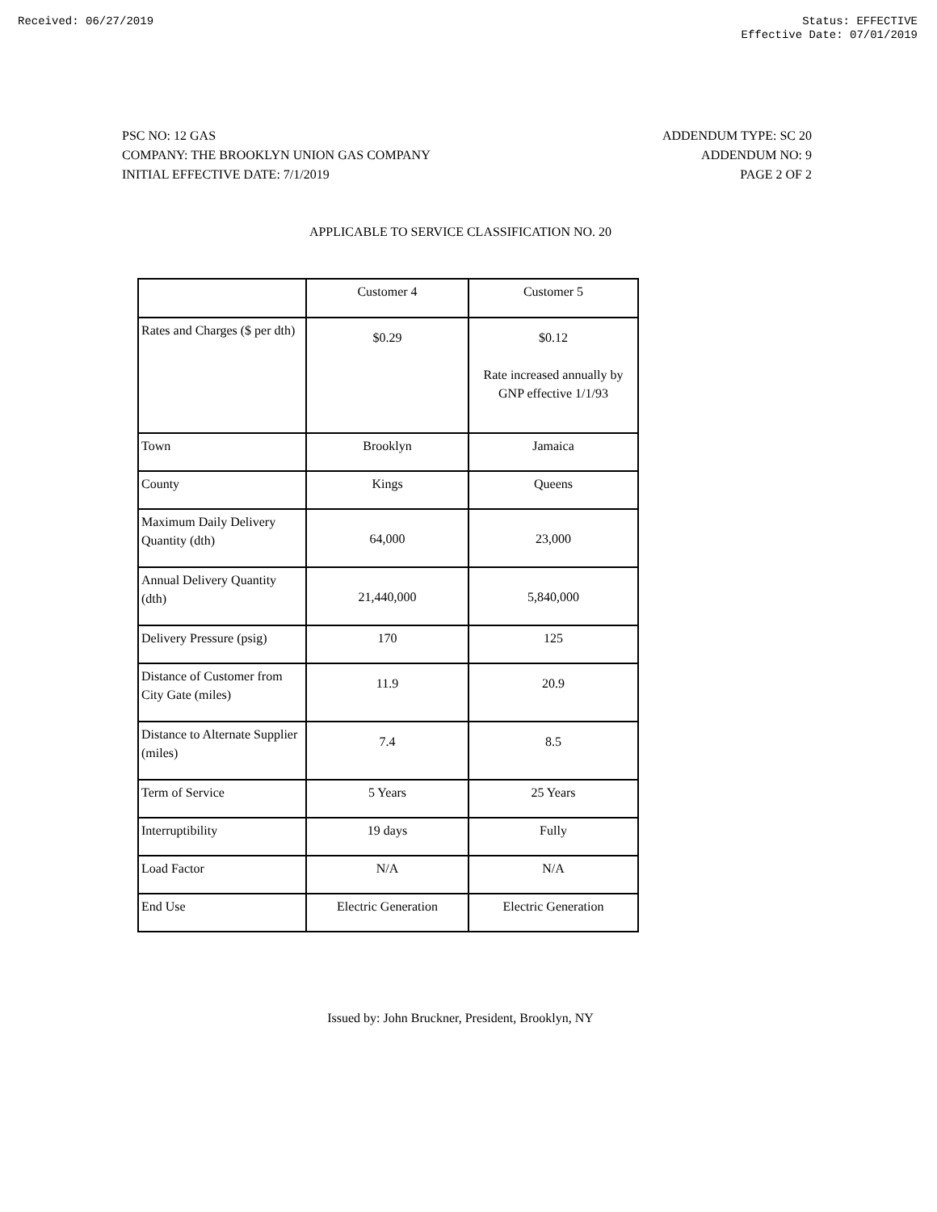Received: 06/27/2019 Status: EFFECTIVE
Effective Date: 07/01/2019
PSC NO: 12 GAS
COMPANY: THE BROOKLYN UNION GAS COMPANY
INITIAL EFFECTIVE DATE: 7/1/2019
ADDENDUM TYPE: SC 20
ADDENDUM NO: 9
PAGE 2 OF 2
APPLICABLE TO SERVICE CLASSIFICATION NO. 20
| | Customer 4 | Customer 5 |
| Rates and Charges ($ per dth) | $0.29 | $0.12 Rate increased annually by GNP effective 1/1/93 |
| Town | Brooklyn | Jamaica |
| County | Kings | Queens |
| Maximum Daily Delivery Quantity (dth) | 64,000 | 23,000 |
| Annual Delivery Quantity (dth) | 21,440,000 | 5,840,000 |
| Delivery Pressure (psig) | 170 | 125 |
| Distance of Customer from City Gate (miles) | 11.9 | 20.9 |
| Distance to Alternate Supplier (miles) | 7.4 | 8.5 |
| Term of Service | 5 Years | 25 Years |
| Interruptibility | 19 days | Fully |
| Load Factor | N/A | N/A |
| End Use | Electric Generation | Electric Generation |
Issued by: John Bruckner, President, Brooklyn, NY